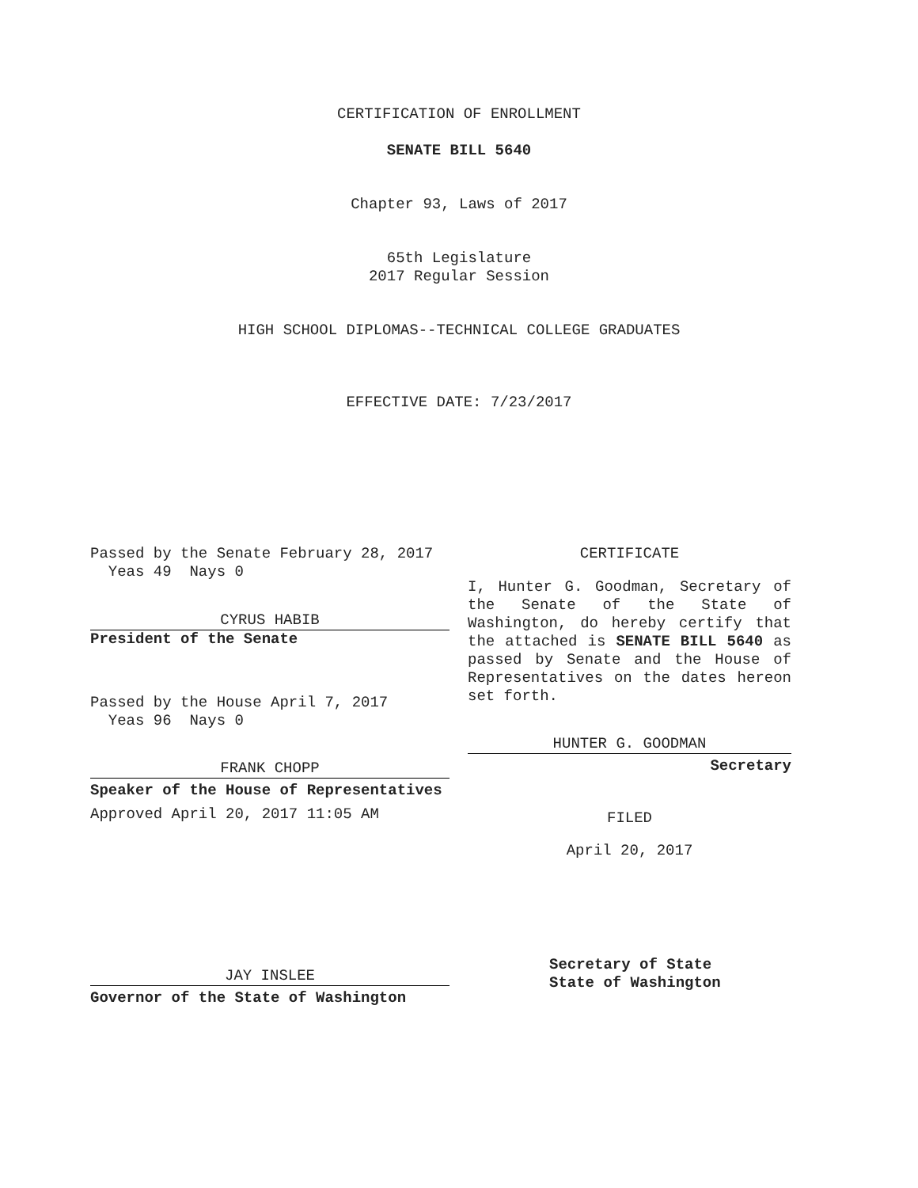CERTIFICATION OF ENROLLMENT
SENATE BILL 5640
Chapter 93, Laws of 2017
65th Legislature
2017 Regular Session
HIGH SCHOOL DIPLOMAS--TECHNICAL COLLEGE GRADUATES
EFFECTIVE DATE: 7/23/2017
Passed by the Senate February 28, 2017
Yeas 49 Nays 0
CYRUS HABIB
President of the Senate
Passed by the House April 7, 2017
Yeas 96 Nays 0
FRANK CHOPP
Speaker of the House of Representatives
Approved April 20, 2017 11:05 AM
JAY INSLEE
Governor of the State of Washington
CERTIFICATE
I, Hunter G. Goodman, Secretary of the Senate of the State of Washington, do hereby certify that the attached is SENATE BILL 5640 as passed by Senate and the House of Representatives on the dates hereon set forth.
HUNTER G. GOODMAN
Secretary
FILED
April 20, 2017
Secretary of State
State of Washington